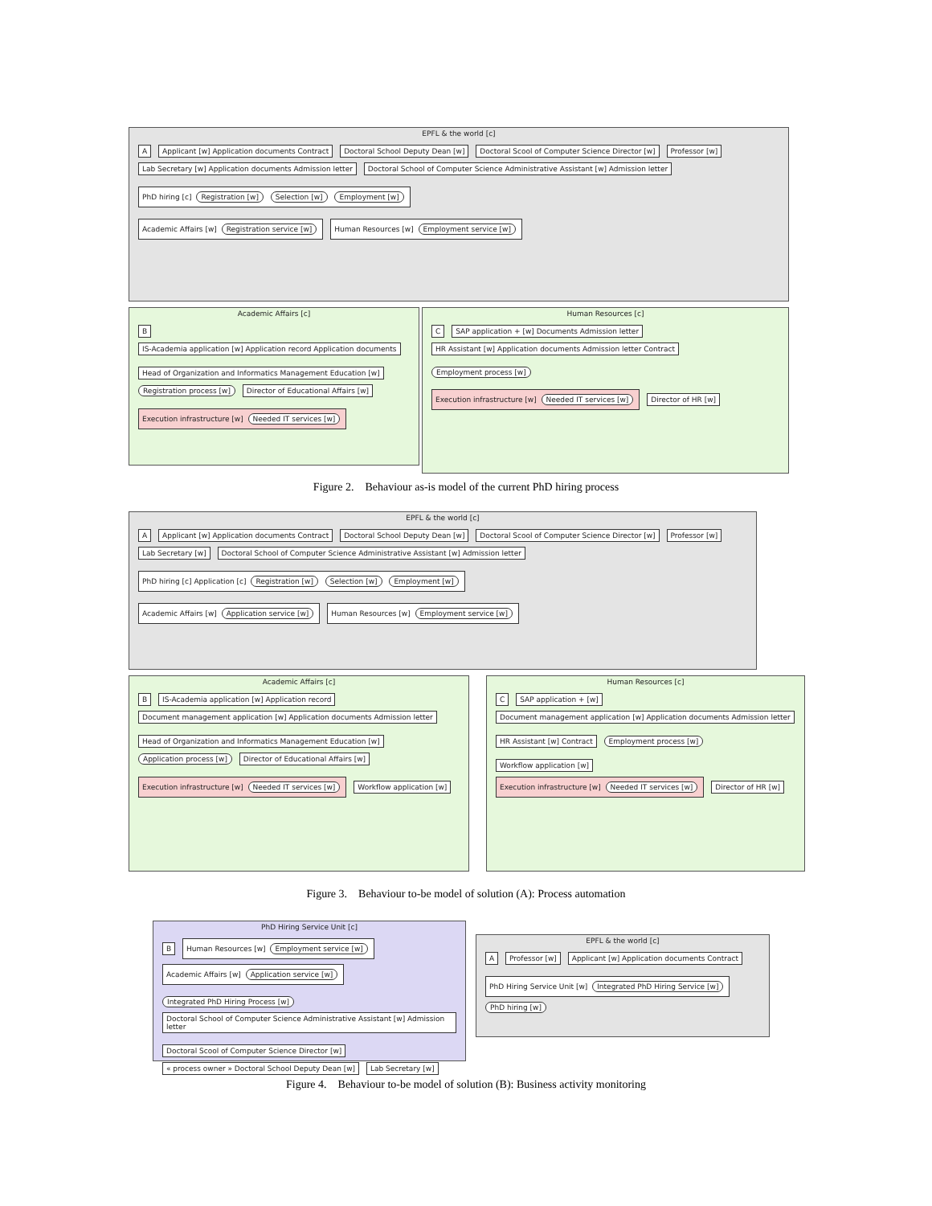EPFL & the world [c]
A Applicant [w] Application documents Contract Doctoral School Deputy Dean [w] Doctoral Scool of Computer Science Director [w] Professor [w] Lab Secretary [w] Application documents Admission letter Doctoral School of Computer Science Administrative Assistant [w] Admission letter
PhD hiring [c] Registration [w] Selection [w] Employment [w]
Academic Affairs [w] Registration service [w] Human Resources [w] Employment service [w]
Academic Affairs [c]
B IS-Academia application [w] Application record Application documents
Head of Organization and Informatics Management Education [w] Registration process [w] Director of Educational Affairs [w]
Execution infrastructure [w] Needed IT services [w]
Human Resources [c]
C SAP application + [w] Documents Admission letter HR Assistant [w] Application documents Admission letter Contract
Employment process [w]
Execution infrastructure [w] Needed IT services [w] Director of HR [w]
Figure 2. Behaviour as-is model of the current PhD hiring process
EPFL & the world [c]
A Applicant [w] Application documents Contract Doctoral School Deputy Dean [w] Doctoral Scool of Computer Science Director [w] Professor [w] Lab Secretary [w] Doctoral School of Computer Science Administrative Assistant [w] Admission letter
PhD hiring [c] Application [c] Registration [w] Selection [w] Employment [w]
Academic Affairs [w] Application service [w] Human Resources [w] Employment service [w]
Academic Affairs [c]
B IS-Academia application [w] Application record Document management application [w] Application documents Admission letter
Head of Organization and Informatics Management Education [w] Application process [w] Director of Educational Affairs [w]
Execution infrastructure [w] Needed IT services [w] Workflow application [w]
Human Resources [c]
C SAP application + [w] Document management application [w] Application documents Admission letter
HR Assistant [w] Contract Employment process [w]
Workflow application [w] Execution infrastructure [w] Needed IT services [w] Director of HR [w]
Figure 3. Behaviour to-be model of solution (A): Process automation
PhD Hiring Service Unit [c]
B Human Resources [w] Employment service [w] Academic Affairs [w] Application service [w]
Integrated PhD Hiring Process [w] Doctoral School of Computer Science Administrative Assistant [w] Admission letter
Doctoral Scool of Computer Science Director [w] « process owner » Doctoral School Deputy Dean [w] Lab Secretary [w]
EPFL & the world [c]
A Professor [w] Applicant [w] Application documents Contract
PhD Hiring Service Unit [w] Integrated PhD Hiring Service [w] PhD hiring [w]
Figure 4. Behaviour to-be model of solution (B): Business activity monitoring